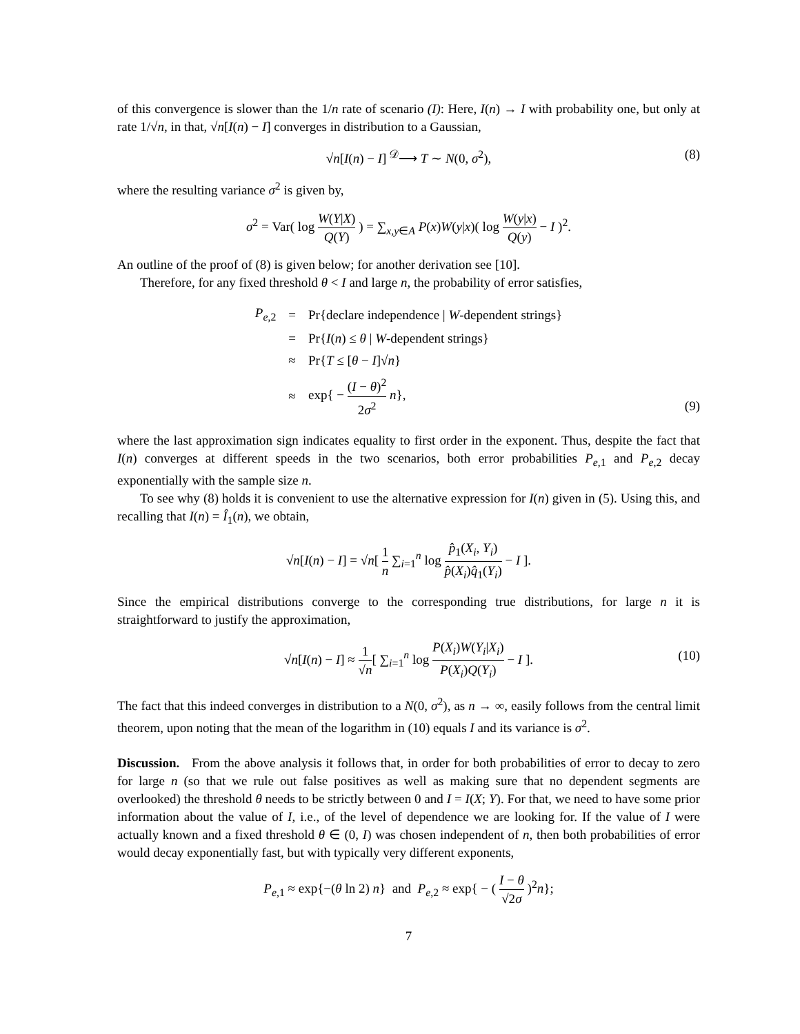of this convergence is slower than the 1/n rate of scenario (I): Here, I(n) → I with probability one, but only at rate 1/√n, in that, √n[I(n) − I] converges in distribution to a Gaussian,
√n[I(n) − I] <sup>𝒟</sup>⟶ T ∼ N(0, σ<sup>2</sup>), (8)
where the resulting variance σ<sup>2</sup> is given by,
σ<sup>2</sup> = Var( log W(Y|X) Q(Y) ) = ∑<sub>x,y∈A</sub> P(x)W(y|x)( log W(y|x) Q(y) − I )<sup>2</sup>.
An outline of the proof of (8) is given below; for another derivation see [10].
Therefore, for any fixed threshold θ < I and large n, the probability of error satisfies,
| P<sub>e,2</sub> | = | Pr{declare independence / W -dependent strings} |
| | = | Pr{ I ( n ) ≤ θ / W -dependent strings} |
| | ≈ | Pr{ T ≤ [ θ − I ]√ n } |
| | ≈ | exp{ − ( I − θ )<sup>2</sup> 2 σ<sup>2</sup> n }, |
(9)
where the last approximation sign indicates equality to first order in the exponent. Thus, despite the fact that I(n) converges at different speeds in the two scenarios, both error probabilities P<sub>e,1</sub> and P<sub>e,2</sub> decay exponentially with the sample size n.
To see why (8) holds it is convenient to use the alternative expression for I(n) given in (5). Using this, and recalling that I(n) = Î<sub>1</sub>(n), we obtain,
√n[I(n) − I] = √n[ 1 n ∑<sub>i=1</sub><sup>n</sup> log p̂<sub>1</sub>(X<sub>i</sub>, Y<sub>i</sub>) p̂(X<sub>i</sub>)q̂<sub>1</sub>(Y<sub>i</sub>) − I ].
Since the empirical distributions converge to the corresponding true distributions, for large n it is straightforward to justify the approximation,
√n[I(n) − I] ≈ 1 √n[ ∑<sub>i=1</sub><sup>n</sup> log P(X<sub>i</sub>)W(Y<sub>i</sub>|X<sub>i</sub>) P(X<sub>i</sub>)Q(Y<sub>i</sub>) − I ].
(10)
The fact that this indeed converges in distribution to a N(0, σ<sup>2</sup>), as n → ∞, easily follows from the central limit theorem, upon noting that the mean of the logarithm in (10) equals I and its variance is σ<sup>2</sup>.
Discussion. From the above analysis it follows that, in order for both probabilities of error to decay to zero for large n (so that we rule out false positives as well as making sure that no dependent segments are overlooked) the threshold θ needs to be strictly between 0 and I = I(X; Y). For that, we need to have some prior information about the value of I, i.e., of the level of dependence we are looking for. If the value of I were actually known and a fixed threshold θ ∈ (0, I) was chosen independent of n, then both probabilities of error would decay exponentially fast, but with typically very different exponents,
P<sub>e,1</sub> ≈ exp{−(θ ln 2) n} and P<sub>e,2</sub> ≈ exp{ − ( I − θ √2σ )<sup>2</sup>n};
7